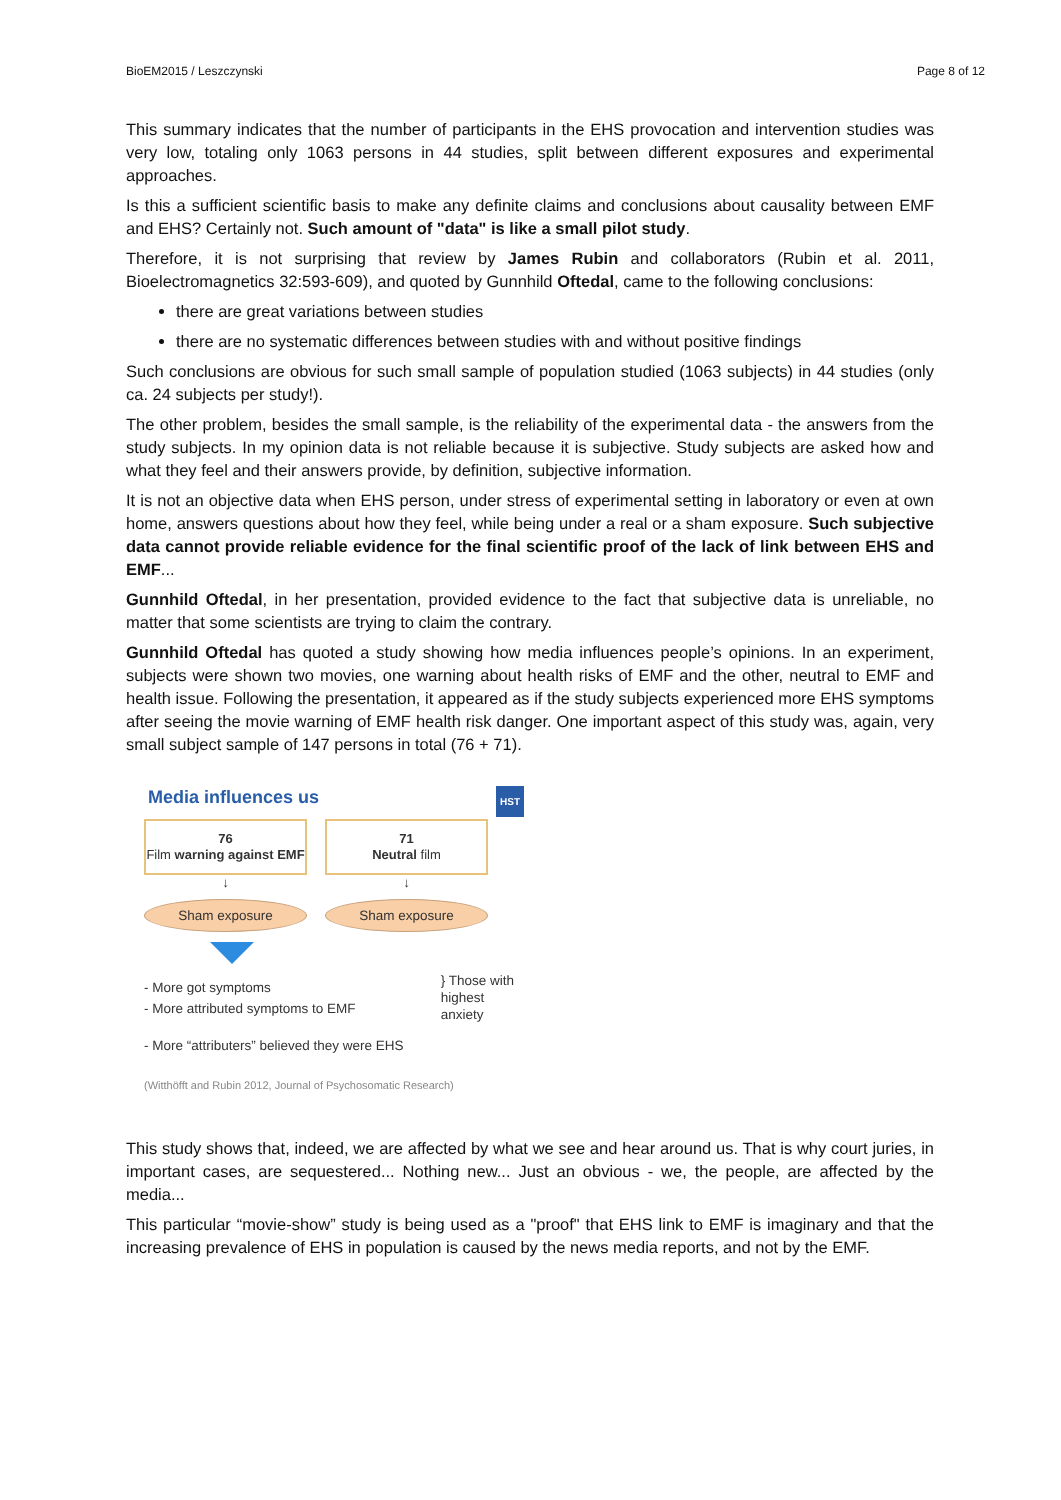BioEM2015 / Leszczynski Page 8 of 12
This summary indicates that the number of participants in the EHS provocation and intervention studies was very low, totaling only 1063 persons in 44 studies, split between different exposures and experimental approaches.
Is this a sufficient scientific basis to make any definite claims and conclusions about causality between EMF and EHS? Certainly not. Such amount of "data" is like a small pilot study.
Therefore, it is not surprising that review by James Rubin and collaborators (Rubin et al. 2011, Bioelectromagnetics 32:593-609), and quoted by Gunnhild Oftedal, came to the following conclusions:
there are great variations between studies
there are no systematic differences between studies with and without positive findings
Such conclusions are obvious for such small sample of population studied (1063 subjects) in 44 studies (only ca. 24 subjects per study!).
The other problem, besides the small sample, is the reliability of the experimental data - the answers from the study subjects. In my opinion data is not reliable because it is subjective. Study subjects are asked how and what they feel and their answers provide, by definition, subjective information.
It is not an objective data when EHS person, under stress of experimental setting in laboratory or even at own home, answers questions about how they feel, while being under a real or a sham exposure. Such subjective data cannot provide reliable evidence for the final scientific proof of the lack of link between EHS and EMF...
Gunnhild Oftedal, in her presentation, provided evidence to the fact that subjective data is unreliable, no matter that some scientists are trying to claim the contrary.
Gunnhild Oftedal has quoted a study showing how media influences people’s opinions. In an experiment, subjects were shown two movies, one warning about health risks of EMF and the other, neutral to EMF and health issue. Following the presentation, it appeared as if the study subjects experienced more EHS symptoms after seeing the movie warning of EMF health risk danger. One important aspect of this study was, again, very small subject sample of 147 persons in total (76 + 71).
Media influences us HST
76
Film warning against EMF
↓
Sham exposure
71
Neutral film
↓
Sham exposure
- More got symptoms
- More attributed symptoms to EMF
} Those with
highest
anxiety
- More “attributers” believed they were EHS
(Witthöfft and Rubin 2012, Journal of Psychosomatic Research)
This study shows that, indeed, we are affected by what we see and hear around us. That is why court juries, in important cases, are sequestered... Nothing new... Just an obvious - we, the people, are affected by the media...
This particular “movie-show” study is being used as a "proof" that EHS link to EMF is imaginary and that the increasing prevalence of EHS in population is caused by the news media reports, and not by the EMF.